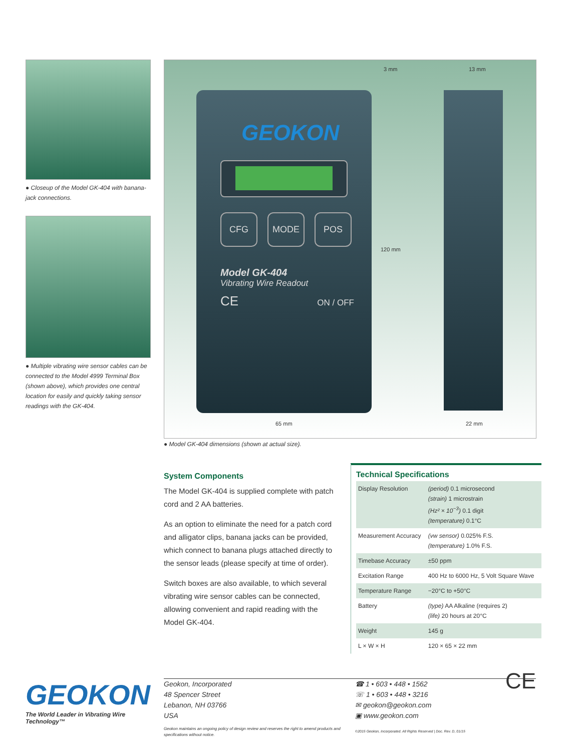● Closeup of the Model GK-404 with banana-jack connections.
● Multiple vibrating wire sensor cables can be connected to the Model 4999 Terminal Box (shown above), which provides one central location for easily and quickly taking sensor readings with the GK-404.
3 mm 13 mm
GEOKON
CFG MODE POS
Model GK-404
Vibrating Wire Readout
CE ON / OFF
120 mm
65 mm 22 mm
● Model GK-404 dimensions (shown at actual size).
System Components
The Model GK-404 is supplied complete with patch cord and 2 AA batteries.
As an option to eliminate the need for a patch cord and alligator clips, banana jacks can be provided, which connect to banana plugs attached directly to the sensor leads (please specify at time of order).
Switch boxes are also available, to which several vibrating wire sensor cables can be connected, allowing convenient and rapid reading with the Model GK-404.
Technical Specifications
| Display Resolution | (period) 0.1 microsecond (strain) 1 microstrain (Hz² × 10<sup>−3</sup>) 0.1 digit (temperature) 0.1°C |
| Measurement Accuracy | (vw sensor) 0.025% F.S. (temperature) 1.0% F.S. |
| Timebase Accuracy | ±50 ppm |
| Excitation Range | 400 Hz to 6000 Hz, 5 Volt Square Wave |
| Temperature Range | −20°C to +50°C |
| Battery | (type) AA Alkaline (requires 2) (life) 20 hours at 20°C |
| Weight | 145 g |
| L × W × H | 120 × 65 × 22 mm |
GEOKON
The World Leader in Vibrating Wire Technology™
Geokon, Incorporated
48 Spencer Street
Lebanon, NH 03766
USA
Geokon maintains an ongoing policy of design review and reserves the right to amend products and specifications without notice.
☎ 1 • 603 • 448 • 1562
☏ 1 • 603 • 448 • 3216
✉ geokon@geokon.com
▣ www.geokon.com CE
©2015 Geokon, Incorporated. All Rights Reserved | Doc. Rev. D, 01/15